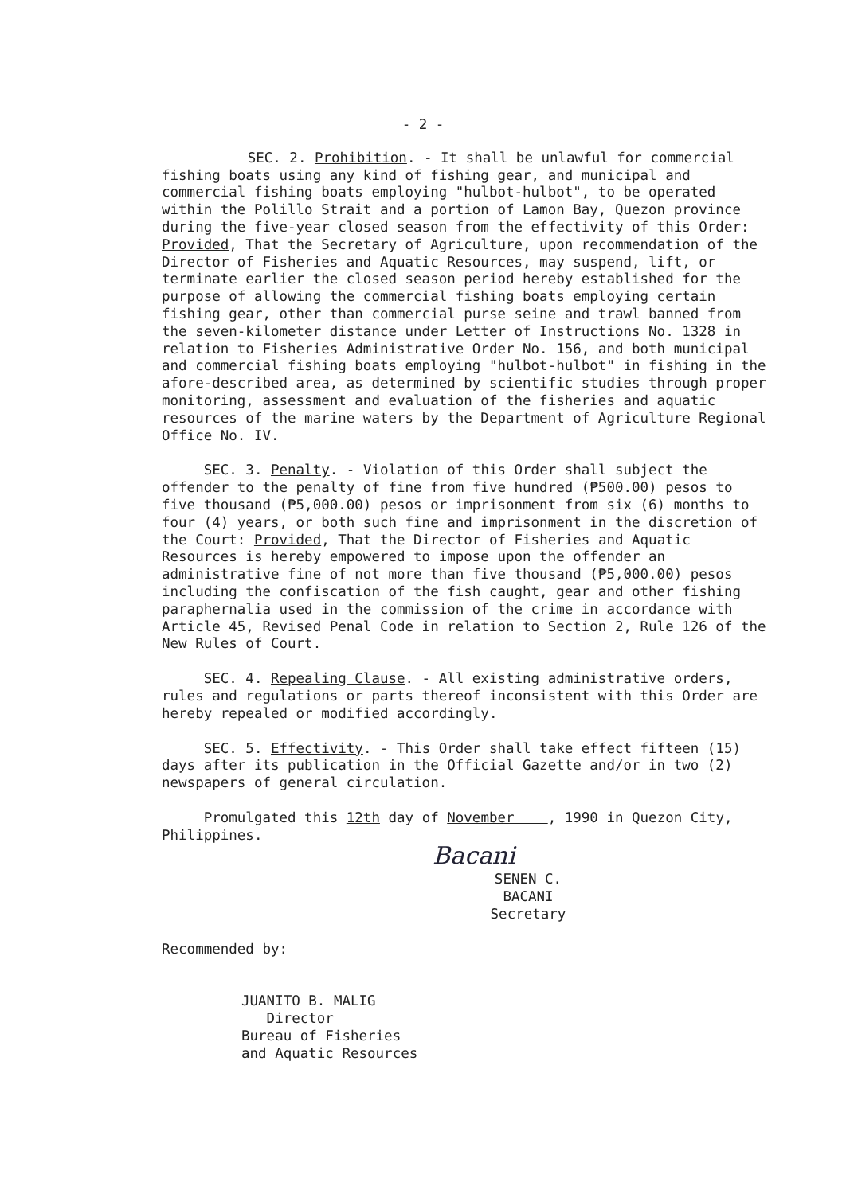- 2 -
SEC. 2. Prohibition. - It shall be unlawful for commercial fishing boats using any kind of fishing gear, and municipal and commercial fishing boats employing "hulbot-hulbot", to be operated within the Polillo Strait and a portion of Lamon Bay, Quezon province during the five-year closed season from the effectivity of this Order: Provided, That the Secretary of Agriculture, upon recommendation of the Director of Fisheries and Aquatic Resources, may suspend, lift, or terminate earlier the closed season period hereby established for the purpose of allowing the commercial fishing boats employing certain fishing gear, other than commercial purse seine and trawl banned from the seven-kilometer distance under Letter of Instructions No. 1328 in relation to Fisheries Administrative Order No. 156, and both municipal and commercial fishing boats employing "hulbot-hulbot" in fishing in the afore-described area, as determined by scientific studies through proper monitoring, assessment and evaluation of the fisheries and aquatic resources of the marine waters by the Department of Agriculture Regional Office No. IV.
SEC. 3. Penalty. - Violation of this Order shall subject the offender to the penalty of fine from five hundred (₱500.00) pesos to five thousand (₱5,000.00) pesos or imprisonment from six (6) months to four (4) years, or both such fine and imprisonment in the discretion of the Court: Provided, That the Director of Fisheries and Aquatic Resources is hereby empowered to impose upon the offender an administrative fine of not more than five thousand (₱5,000.00) pesos including the confiscation of the fish caught, gear and other fishing paraphernalia used in the commission of the crime in accordance with Article 45, Revised Penal Code in relation to Section 2, Rule 126 of the New Rules of Court.
SEC. 4. Repealing Clause. - All existing administrative orders, rules and regulations or parts thereof inconsistent with this Order are hereby repealed or modified accordingly.
SEC. 5. Effectivity. - This Order shall take effect fifteen (15) days after its publication in the Official Gazette and/or in two (2) newspapers of general circulation.
Promulgated this 12th day of November , 1990 in Quezon City, Philippines.
Bacani
SENEN C. BACANI
Secretary
Recommended by:
JUANITO B. MALIG
Director
Bureau of Fisheries
and Aquatic Resources